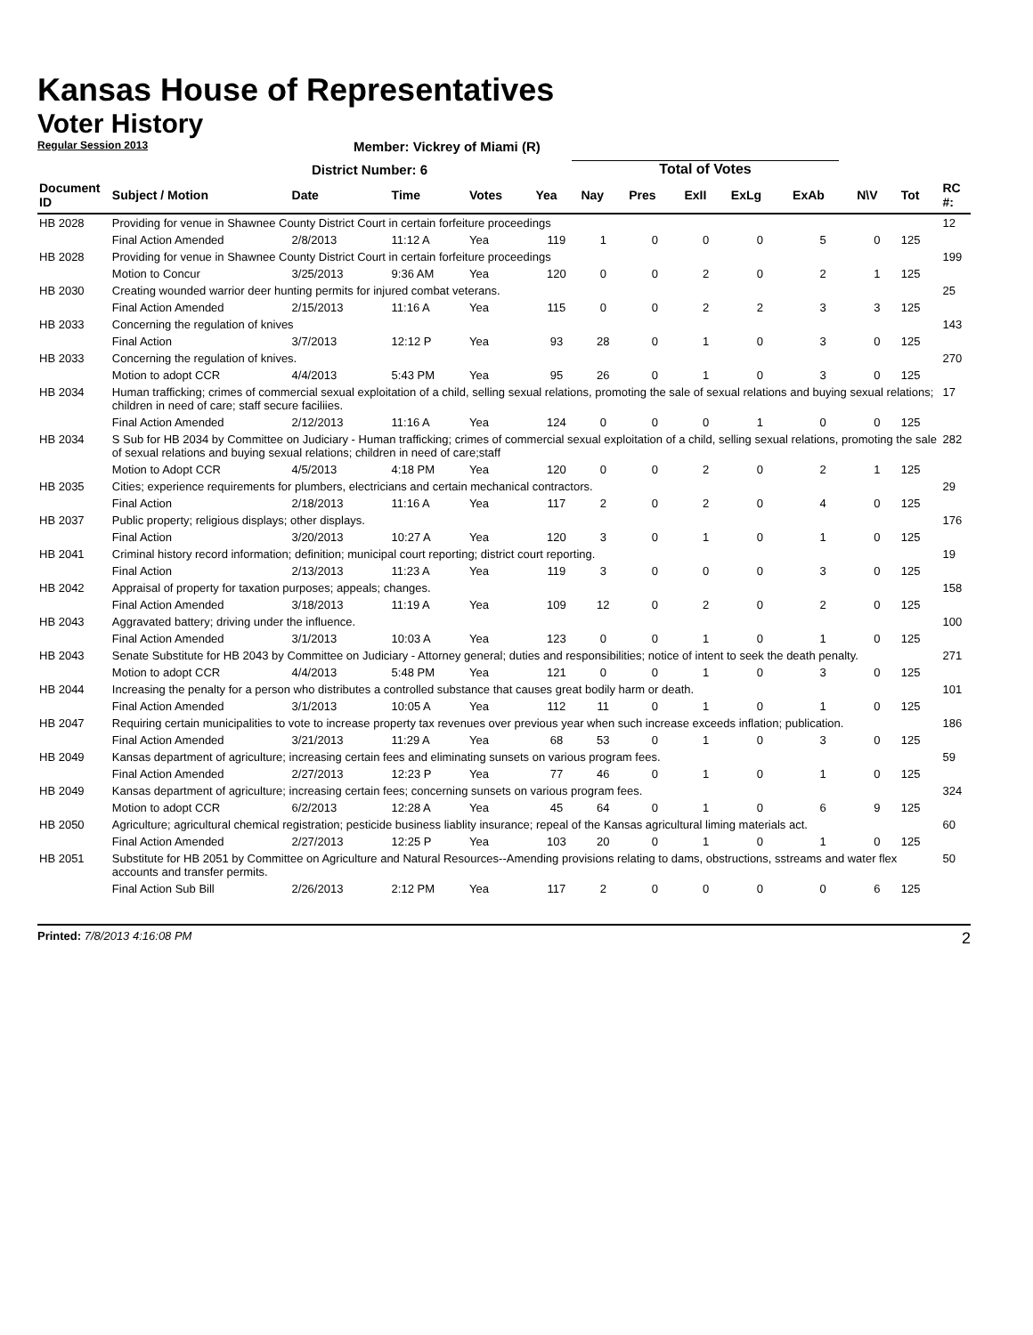Kansas House of Representatives
Voter History
Regular Session 2013
Member: Vickrey of Miami (R)
District Number: 6
Total of Votes
| Document ID | Subject / Motion | Date | Time | Votes | Yea | Nay | Pres | ExII | ExLg | ExAb | N\V | Tot | RC #: |
| --- | --- | --- | --- | --- | --- | --- | --- | --- | --- | --- | --- | --- | --- |
| HB 2028 | Providing for venue in Shawnee County District Court in certain forfeiture proceedings | | | | | | | | | | | | 12 |
| | Final Action Amended | 2/8/2013 | 11:12 A | Yea | 119 | 1 | 0 | 0 | 0 | 5 | 0 | 125 | |
| HB 2028 | Providing for venue in Shawnee County District Court in certain forfeiture proceedings | | | | | | | | | | | | 199 |
| | Motion to Concur | 3/25/2013 | 9:36 AM | Yea | 120 | 0 | 0 | 2 | 0 | 2 | 1 | 125 | |
| HB 2030 | Creating wounded warrior deer hunting permits for injured combat veterans. | | | | | | | | | | | | 25 |
| | Final Action Amended | 2/15/2013 | 11:16 A | Yea | 115 | 0 | 0 | 2 | 2 | 3 | 3 | 125 | |
| HB 2033 | Concerning the regulation of knives | | | | | | | | | | | | 143 |
| | Final Action | 3/7/2013 | 12:12 P | Yea | 93 | 28 | 0 | 1 | 0 | 3 | 0 | 125 | |
| HB 2033 | Concerning the regulation of knives. | | | | | | | | | | | | 270 |
| | Motion to adopt CCR | 4/4/2013 | 5:43 PM | Yea | 95 | 26 | 0 | 1 | 0 | 3 | 0 | 125 | |
| HB 2034 | Human trafficking; crimes of commercial sexual exploitation of a child, selling sexual relations, promoting the sale of sexual relations and buying sexual relations; children in need of care; staff secure faciliies. | | | | | | | | | | | | 17 |
| | Final Action Amended | 2/12/2013 | 11:16 A | Yea | 124 | 0 | 0 | 0 | 1 | 0 | 0 | 125 | |
| HB 2034 | S Sub for HB 2034 by Committee on Judiciary - Human trafficking; crimes of commercial sexual exploitation of a child, selling sexual relations, promoting the sale of sexual relations and buying sexual relations; children in need of care;staff | | | | | | | | | | | | 282 |
| | Motion to Adopt CCR | 4/5/2013 | 4:18 PM | Yea | 120 | 0 | 0 | 2 | 0 | 2 | 1 | 125 | |
| HB 2035 | Cities; experience requirements for plumbers, electricians and certain mechanical contractors. | | | | | | | | | | | | 29 |
| | Final Action | 2/18/2013 | 11:16 A | Yea | 117 | 2 | 0 | 2 | 0 | 4 | 0 | 125 | |
| HB 2037 | Public property; religious displays; other displays. | | | | | | | | | | | | 176 |
| | Final Action | 3/20/2013 | 10:27 A | Yea | 120 | 3 | 0 | 1 | 0 | 1 | 0 | 125 | |
| HB 2041 | Criminal history record information; definition; municipal court reporting; district court reporting. | | | | | | | | | | | | 19 |
| | Final Action | 2/13/2013 | 11:23 A | Yea | 119 | 3 | 0 | 0 | 0 | 3 | 0 | 125 | |
| HB 2042 | Appraisal of property for taxation purposes; appeals; changes. | | | | | | | | | | | | 158 |
| | Final Action Amended | 3/18/2013 | 11:19 A | Yea | 109 | 12 | 0 | 2 | 0 | 2 | 0 | 125 | |
| HB 2043 | Aggravated battery; driving under the influence. | | | | | | | | | | | | 100 |
| | Final Action Amended | 3/1/2013 | 10:03 A | Yea | 123 | 0 | 0 | 1 | 0 | 1 | 0 | 125 | |
| HB 2043 | Senate Substitute for HB 2043 by Committee on Judiciary - Attorney general; duties and responsibilities; notice of intent to seek the death penalty. | | | | | | | | | | | | 271 |
| | Motion to adopt CCR | 4/4/2013 | 5:48 PM | Yea | 121 | 0 | 0 | 1 | 0 | 3 | 0 | 125 | |
| HB 2044 | Increasing the penalty for a person who distributes a controlled substance that causes great bodily harm or death. | | | | | | | | | | | | 101 |
| | Final Action Amended | 3/1/2013 | 10:05 A | Yea | 112 | 11 | 0 | 1 | 0 | 1 | 0 | 125 | |
| HB 2047 | Requiring certain municipalities to vote to increase property tax revenues over previous year when such increase exceeds inflation; publication. | | | | | | | | | | | | 186 |
| | Final Action Amended | 3/21/2013 | 11:29 A | Yea | 68 | 53 | 0 | 1 | 0 | 3 | 0 | 125 | |
| HB 2049 | Kansas department of agriculture; increasing certain fees and eliminating sunsets on various program fees. | | | | | | | | | | | | 59 |
| | Final Action Amended | 2/27/2013 | 12:23 P | Yea | 77 | 46 | 0 | 1 | 0 | 1 | 0 | 125 | |
| HB 2049 | Kansas department of agriculture; increasing certain fees; concerning sunsets on various program fees. | | | | | | | | | | | | 324 |
| | Motion to adopt CCR | 6/2/2013 | 12:28 A | Yea | 45 | 64 | 0 | 1 | 0 | 6 | 9 | 125 | |
| HB 2050 | Agriculture; agricultural chemical registration; pesticide business liablity insurance; repeal of the Kansas agricultural liming materials act. | | | | | | | | | | | | 60 |
| | Final Action Amended | 2/27/2013 | 12:25 P | Yea | 103 | 20 | 0 | 1 | 0 | 1 | 0 | 125 | |
| HB 2051 | Substitute for HB 2051 by Committee on Agriculture and Natural Resources--Amending provisions relating to dams, obstructions, sstreams and water flex accounts and transfer permits. | | | | | | | | | | | | 50 |
| | Final Action Sub Bill | 2/26/2013 | 2:12 PM | Yea | 117 | 2 | 0 | 0 | 0 | 0 | 6 | 125 | |
Printed: 7/8/2013 4:16:08 PM 2